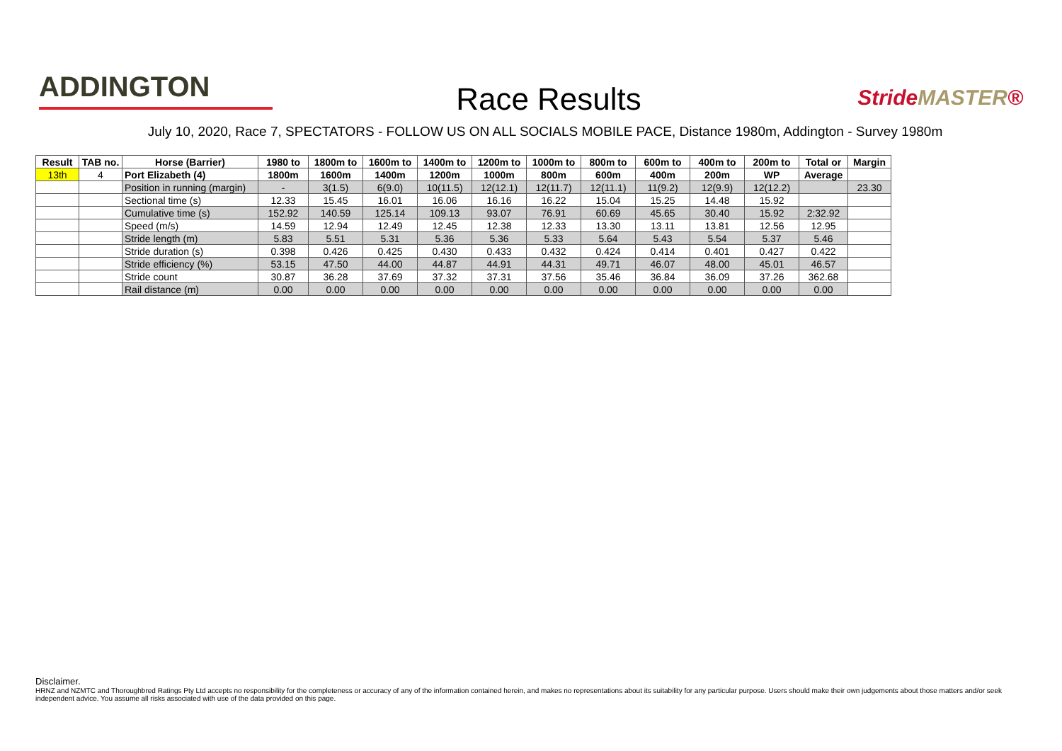ADDINGTON
Race Results
StrideMASTER®
July 10, 2020, Race 7, SPECTATORS - FOLLOW US ON ALL SOCIALS MOBILE PACE, Distance 1980m, Addington - Survey 1980m
| Result | TAB no. | Horse (Barrier) | 1980 to | 1800m to | 1600m to | 1400m to | 1200m to | 1000m to | 800m to | 600m to | 400m to | 200m to | Total or | Margin |
| --- | --- | --- | --- | --- | --- | --- | --- | --- | --- | --- | --- | --- | --- | --- |
| 13th | 4 | Port Elizabeth (4) | 1800m | 1600m | 1400m | 1200m | 1000m | 800m | 600m | 400m | 200m | WP | Average | |
| | | Position in running (margin) | - | 3(1.5) | 6(9.0) | 10(11.5) | 12(12.1) | 12(11.7) | 12(11.1) | 11(9.2) | 12(9.9) | 12(12.2) | | 23.30 |
| | | Sectional time (s) | 12.33 | 15.45 | 16.01 | 16.06 | 16.16 | 16.22 | 15.04 | 15.25 | 14.48 | 15.92 | | |
| | | Cumulative time (s) | 152.92 | 140.59 | 125.14 | 109.13 | 93.07 | 76.91 | 60.69 | 45.65 | 30.40 | 15.92 | 2:32.92 | |
| | | Speed (m/s) | 14.59 | 12.94 | 12.49 | 12.45 | 12.38 | 12.33 | 13.30 | 13.11 | 13.81 | 12.56 | 12.95 | |
| | | Stride length (m) | 5.83 | 5.51 | 5.31 | 5.36 | 5.36 | 5.33 | 5.64 | 5.43 | 5.54 | 5.37 | 5.46 | |
| | | Stride duration (s) | 0.398 | 0.426 | 0.425 | 0.430 | 0.433 | 0.432 | 0.424 | 0.414 | 0.401 | 0.427 | 0.422 | |
| | | Stride efficiency (%) | 53.15 | 47.50 | 44.00 | 44.87 | 44.91 | 44.31 | 49.71 | 46.07 | 48.00 | 45.01 | 46.57 | |
| | | Stride count | 30.87 | 36.28 | 37.69 | 37.32 | 37.31 | 37.56 | 35.46 | 36.84 | 36.09 | 37.26 | 362.68 | |
| | | Rail distance (m) | 0.00 | 0.00 | 0.00 | 0.00 | 0.00 | 0.00 | 0.00 | 0.00 | 0.00 | 0.00 | 0.00 | |
Disclaimer.
HRNZ and NZMTC and Thoroughbred Ratings Pty Ltd accepts no responsibility for the completeness or accuracy of any of the information contained herein, and makes no representations about its suitability for any particular purpose. Users should make their own judgements about those matters and/or seek independent advice. You assume all risks associated with use of the data provided on this page.